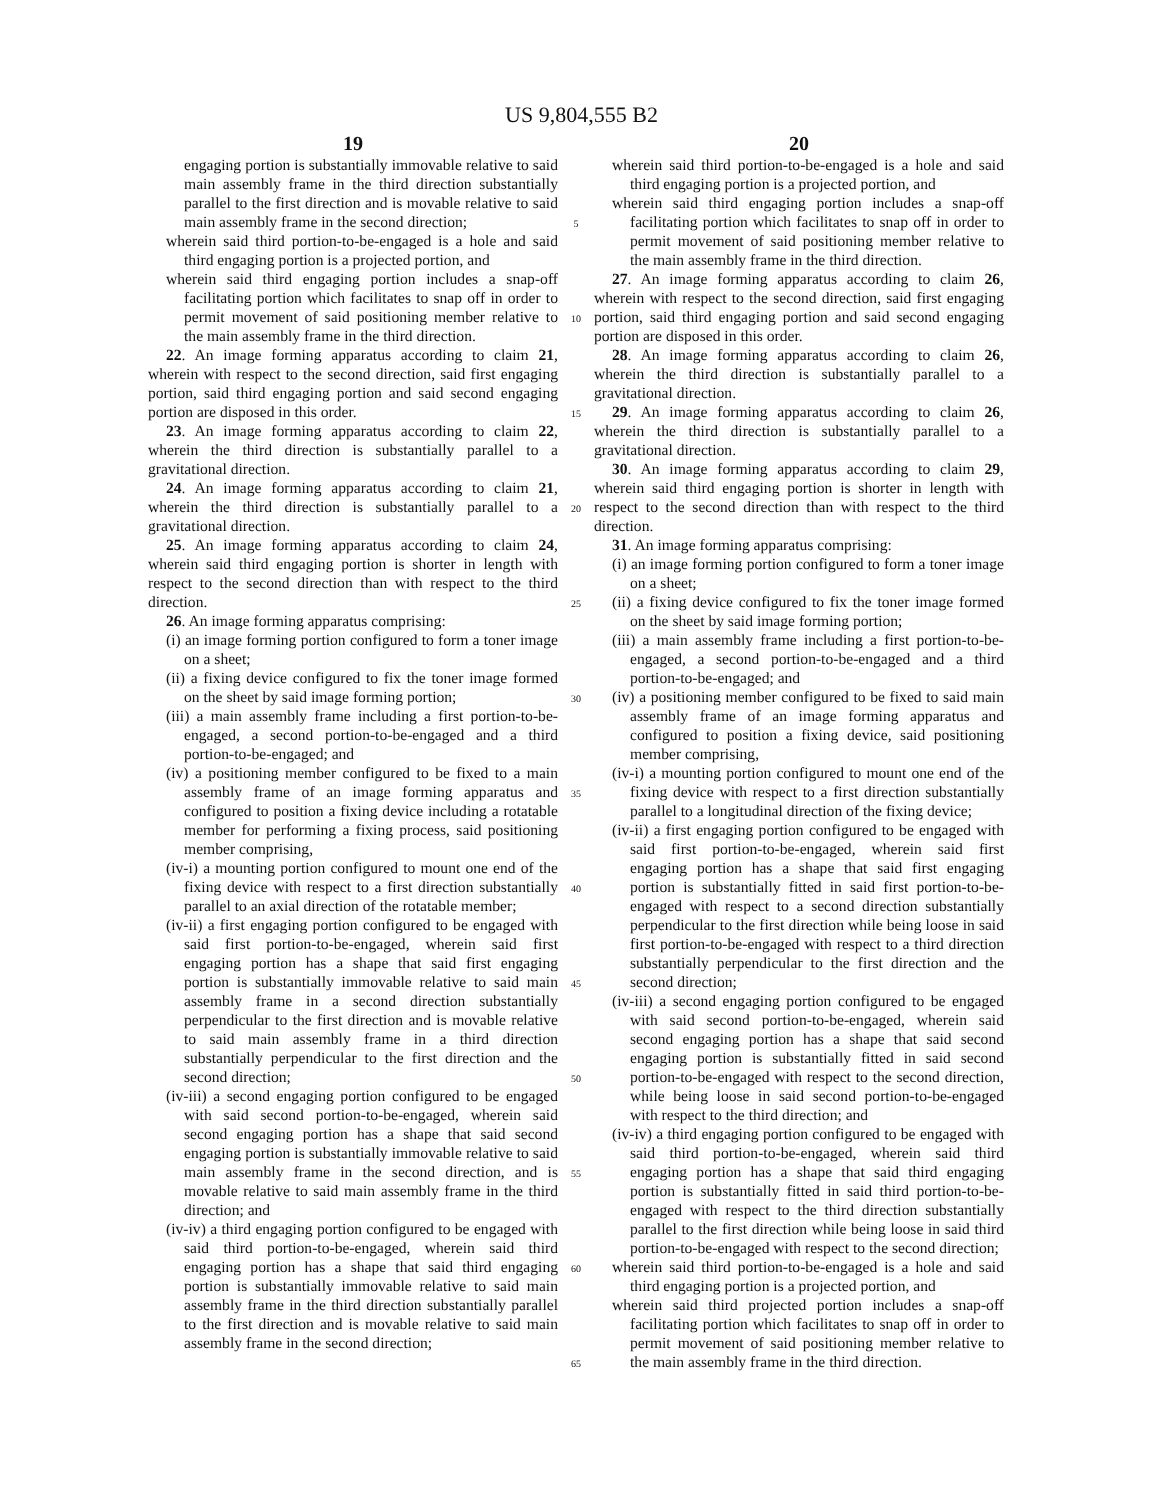US 9,804,555 B2
19
engaging portion is substantially immovable relative to said main assembly frame in the third direction substantially parallel to the first direction and is movable relative to said main assembly frame in the second direction;
wherein said third portion-to-be-engaged is a hole and said third engaging portion is a projected portion, and
wherein said third engaging portion includes a snap-off facilitating portion which facilitates to snap off in order to permit movement of said positioning member relative to the main assembly frame in the third direction.
22. An image forming apparatus according to claim 21, wherein with respect to the second direction, said first engaging portion, said third engaging portion and said second engaging portion are disposed in this order.
23. An image forming apparatus according to claim 22, wherein the third direction is substantially parallel to a gravitational direction.
24. An image forming apparatus according to claim 21, wherein the third direction is substantially parallel to a gravitational direction.
25. An image forming apparatus according to claim 24, wherein said third engaging portion is shorter in length with respect to the second direction than with respect to the third direction.
26. An image forming apparatus comprising:
(i) an image forming portion configured to form a toner image on a sheet;
(ii) a fixing device configured to fix the toner image formed on the sheet by said image forming portion;
(iii) a main assembly frame including a first portion-to-be-engaged, a second portion-to-be-engaged and a third portion-to-be-engaged; and
(iv) a positioning member configured to be fixed to a main assembly frame of an image forming apparatus and configured to position a fixing device including a rotatable member for performing a fixing process, said positioning member comprising,
(iv-i) a mounting portion configured to mount one end of the fixing device with respect to a first direction substantially parallel to an axial direction of the rotatable member;
(iv-ii) a first engaging portion configured to be engaged with said first portion-to-be-engaged, wherein said first engaging portion has a shape that said first engaging portion is substantially immovable relative to said main assembly frame in a second direction substantially perpendicular to the first direction and is movable relative to said main assembly frame in a third direction substantially perpendicular to the first direction and the second direction;
(iv-iii) a second engaging portion configured to be engaged with said second portion-to-be-engaged, wherein said second engaging portion has a shape that said second engaging portion is substantially immovable relative to said main assembly frame in the second direction, and is movable relative to said main assembly frame in the third direction; and
(iv-iv) a third engaging portion configured to be engaged with said third portion-to-be-engaged, wherein said third engaging portion has a shape that said third engaging portion is substantially immovable relative to said main assembly frame in the third direction substantially parallel to the first direction and is movable relative to said main assembly frame in the second direction;
5
10
15
20
25
30
35
40
45
50
55
60
65
20
wherein said third portion-to-be-engaged is a hole and said third engaging portion is a projected portion, and
wherein said third engaging portion includes a snap-off facilitating portion which facilitates to snap off in order to permit movement of said positioning member relative to the main assembly frame in the third direction.
27. An image forming apparatus according to claim 26, wherein with respect to the second direction, said first engaging portion, said third engaging portion and said second engaging portion are disposed in this order.
28. An image forming apparatus according to claim 26, wherein the third direction is substantially parallel to a gravitational direction.
29. An image forming apparatus according to claim 26, wherein the third direction is substantially parallel to a gravitational direction.
30. An image forming apparatus according to claim 29, wherein said third engaging portion is shorter in length with respect to the second direction than with respect to the third direction.
31. An image forming apparatus comprising:
(i) an image forming portion configured to form a toner image on a sheet;
(ii) a fixing device configured to fix the toner image formed on the sheet by said image forming portion;
(iii) a main assembly frame including a first portion-to-be-engaged, a second portion-to-be-engaged and a third portion-to-be-engaged; and
(iv) a positioning member configured to be fixed to said main assembly frame of an image forming apparatus and configured to position a fixing device, said positioning member comprising,
(iv-i) a mounting portion configured to mount one end of the fixing device with respect to a first direction substantially parallel to a longitudinal direction of the fixing device;
(iv-ii) a first engaging portion configured to be engaged with said first portion-to-be-engaged, wherein said first engaging portion has a shape that said first engaging portion is substantially fitted in said first portion-to-be-engaged with respect to a second direction substantially perpendicular to the first direction while being loose in said first portion-to-be-engaged with respect to a third direction substantially perpendicular to the first direction and the second direction;
(iv-iii) a second engaging portion configured to be engaged with said second portion-to-be-engaged, wherein said second engaging portion has a shape that said second engaging portion is substantially fitted in said second portion-to-be-engaged with respect to the second direction, while being loose in said second portion-to-be-engaged with respect to the third direction; and
(iv-iv) a third engaging portion configured to be engaged with said third portion-to-be-engaged, wherein said third engaging portion has a shape that said third engaging portion is substantially fitted in said third portion-to-be-engaged with respect to the third direction substantially parallel to the first direction while being loose in said third portion-to-be-engaged with respect to the second direction;
wherein said third portion-to-be-engaged is a hole and said third engaging portion is a projected portion, and
wherein said third projected portion includes a snap-off facilitating portion which facilitates to snap off in order to permit movement of said positioning member relative to the main assembly frame in the third direction.